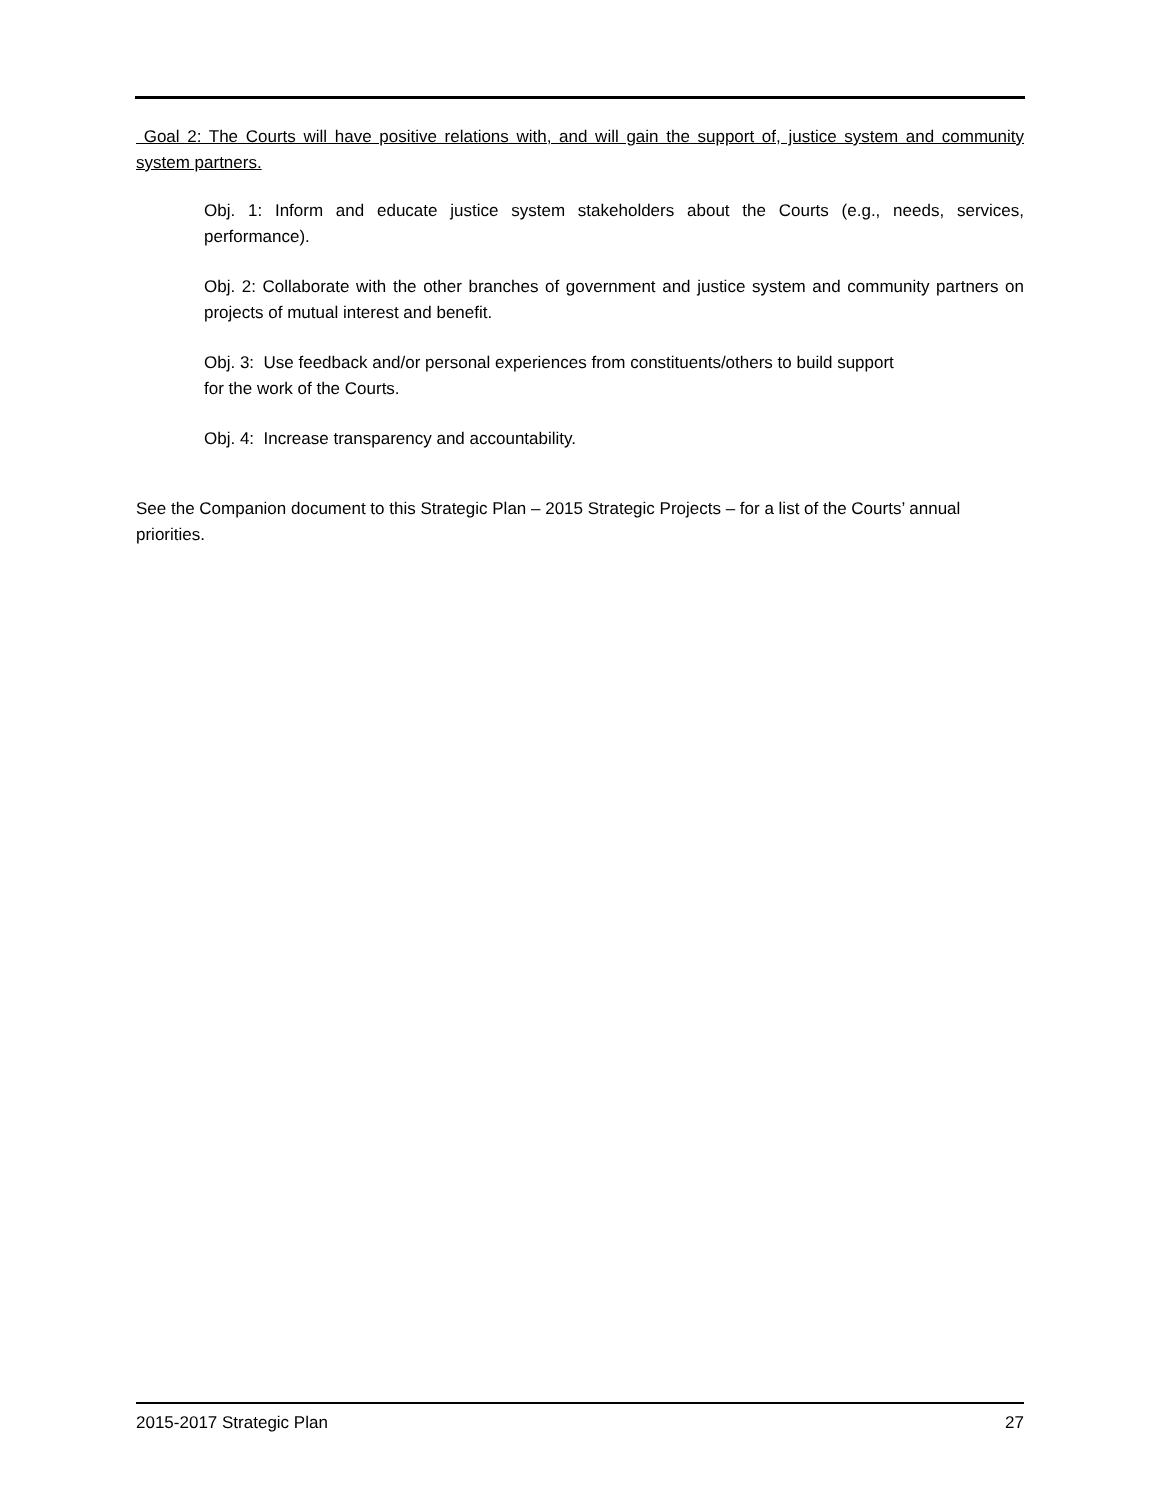Goal 2: The Courts will have positive relations with, and will gain the support of, justice system and community system partners.
Obj. 1: Inform and educate justice system stakeholders about the Courts (e.g., needs, services, performance).
Obj. 2: Collaborate with the other branches of government and justice system and community partners on projects of mutual interest and benefit.
Obj. 3: Use feedback and/or personal experiences from constituents/others to build support
for the work of the Courts.
Obj. 4: Increase transparency and accountability.
See the Companion document to this Strategic Plan – 2015 Strategic Projects – for a list of the Courts’ annual priorities.
2015-2017 Strategic Plan 27